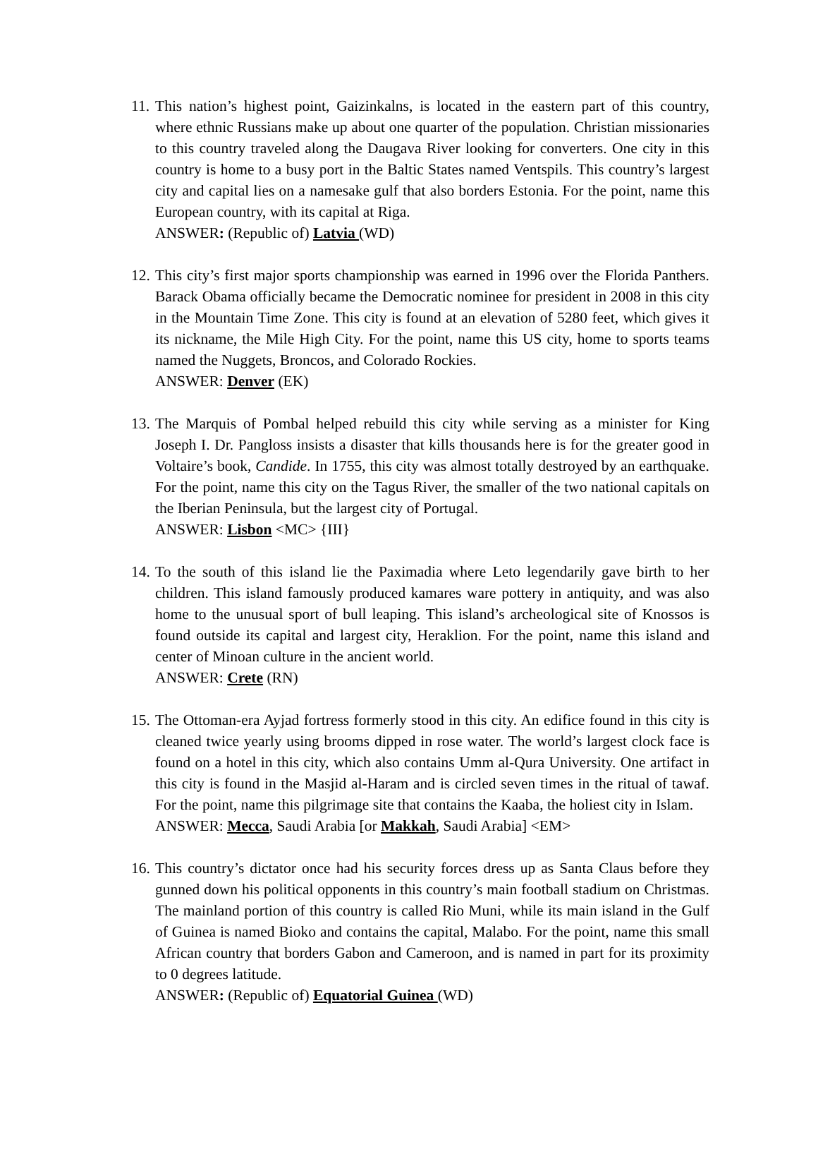11.
This nation’s highest point, Gaizinkalns, is located in the eastern part of this country, where ethnic Russians make up about one quarter of the population. Christian missionaries to this country traveled along the Daugava River looking for converters. One city in this country is home to a busy port in the Baltic States named Ventspils. This country’s largest city and capital lies on a namesake gulf that also borders Estonia. For the point, name this European country, with its capital at Riga.
ANSWER: (Republic of) Latvia (WD)
12.
This city’s first major sports championship was earned in 1996 over the Florida Panthers. Barack Obama officially became the Democratic nominee for president in 2008 in this city in the Mountain Time Zone. This city is found at an elevation of 5280 feet, which gives it its nickname, the Mile High City. For the point, name this US city, home to sports teams named the Nuggets, Broncos, and Colorado Rockies.
ANSWER: Denver (EK)
13.
The Marquis of Pombal helped rebuild this city while serving as a minister for King Joseph I. Dr. Pangloss insists a disaster that kills thousands here is for the greater good in Voltaire’s book, Candide. In 1755, this city was almost totally destroyed by an earthquake. For the point, name this city on the Tagus River, the smaller of the two national capitals on the Iberian Peninsula, but the largest city of Portugal.
ANSWER: Lisbon <MC> {III}
14.
To the south of this island lie the Paximadia where Leto legendarily gave birth to her children. This island famously produced kamares ware pottery in antiquity, and was also home to the unusual sport of bull leaping. This island’s archeological site of Knossos is found outside its capital and largest city, Heraklion. For the point, name this island and center of Minoan culture in the ancient world.
ANSWER: Crete (RN)
15.
The Ottoman-era Ayjad fortress formerly stood in this city. An edifice found in this city is cleaned twice yearly using brooms dipped in rose water. The world’s largest clock face is found on a hotel in this city, which also contains Umm al-Qura University. One artifact in this city is found in the Masjid al-Haram and is circled seven times in the ritual of tawaf. For the point, name this pilgrimage site that contains the Kaaba, the holiest city in Islam.
ANSWER: Mecca, Saudi Arabia [or Makkah, Saudi Arabia] <EM>
16.
This country’s dictator once had his security forces dress up as Santa Claus before they gunned down his political opponents in this country’s main football stadium on Christmas. The mainland portion of this country is called Rio Muni, while its main island in the Gulf of Guinea is named Bioko and contains the capital, Malabo. For the point, name this small African country that borders Gabon and Cameroon, and is named in part for its proximity to 0 degrees latitude.
ANSWER: (Republic of) Equatorial Guinea (WD)